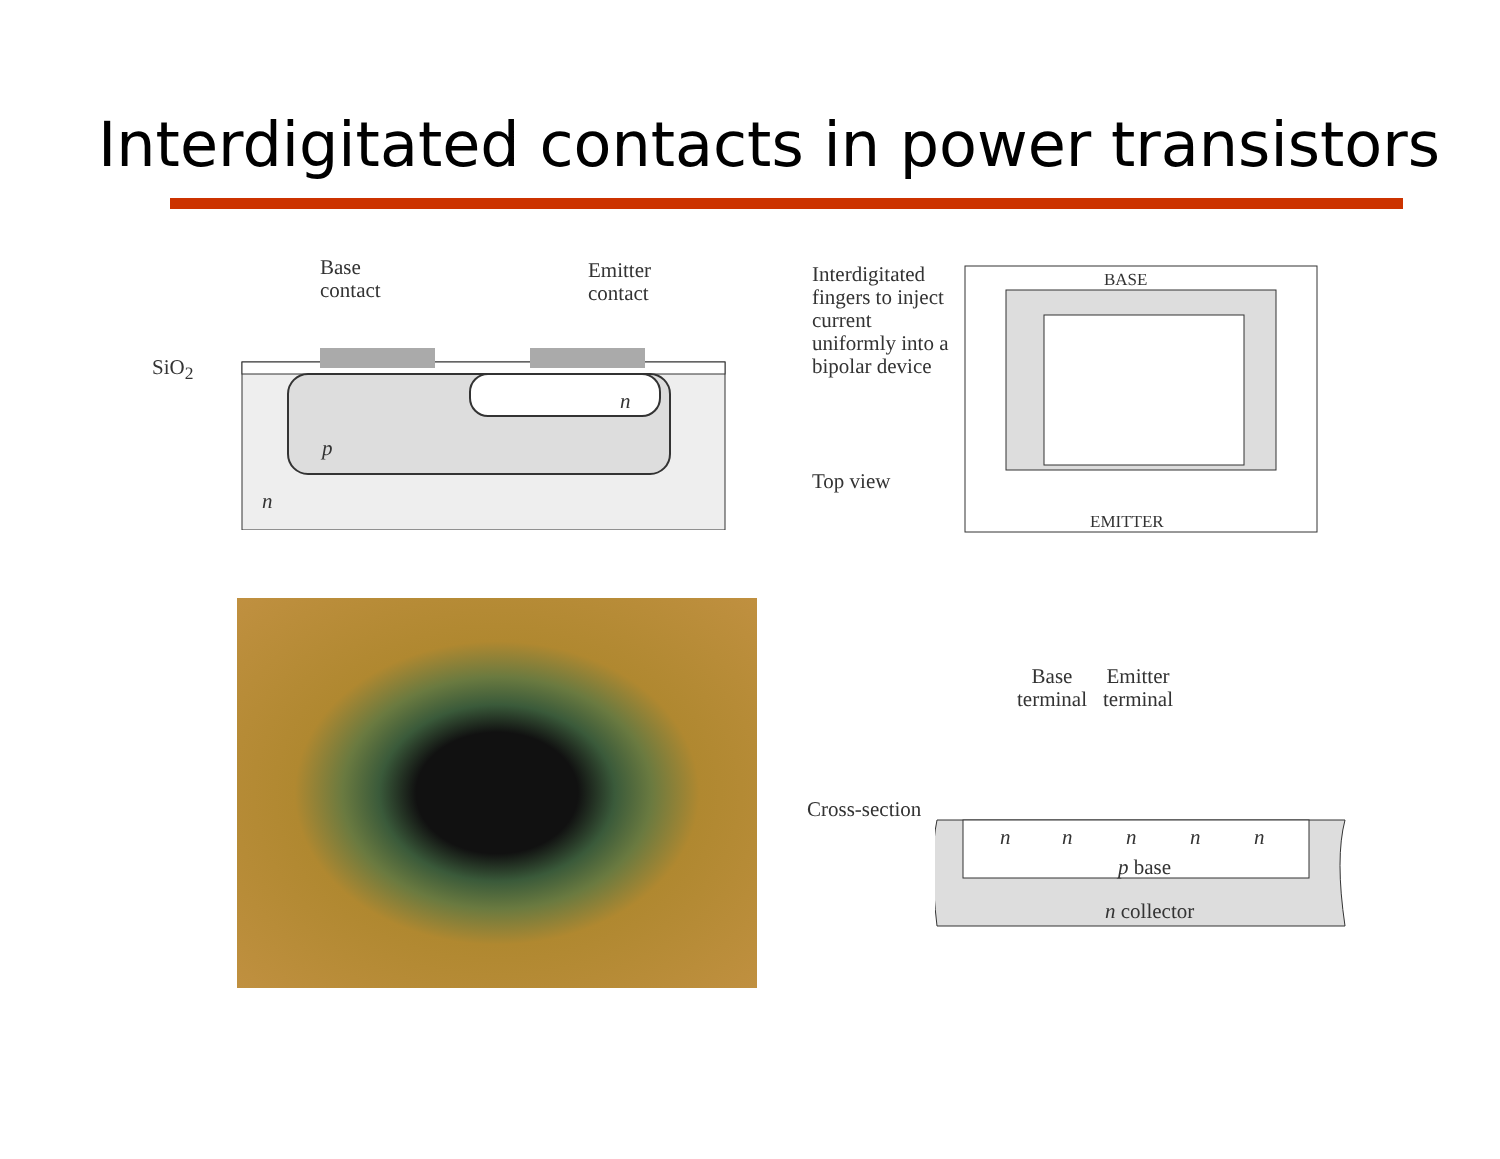Interdigitated contacts in power transistors
Base
contact
Emitter
contact
SiO<sub>2</sub>
n
p
n
Interdigitated
fingers to inject
current
uniformly into a
bipolar device
Top view
BASE
EMITTER
Base
terminal
Emitter
terminal
Cross-section
n n n n n
p base
n collector